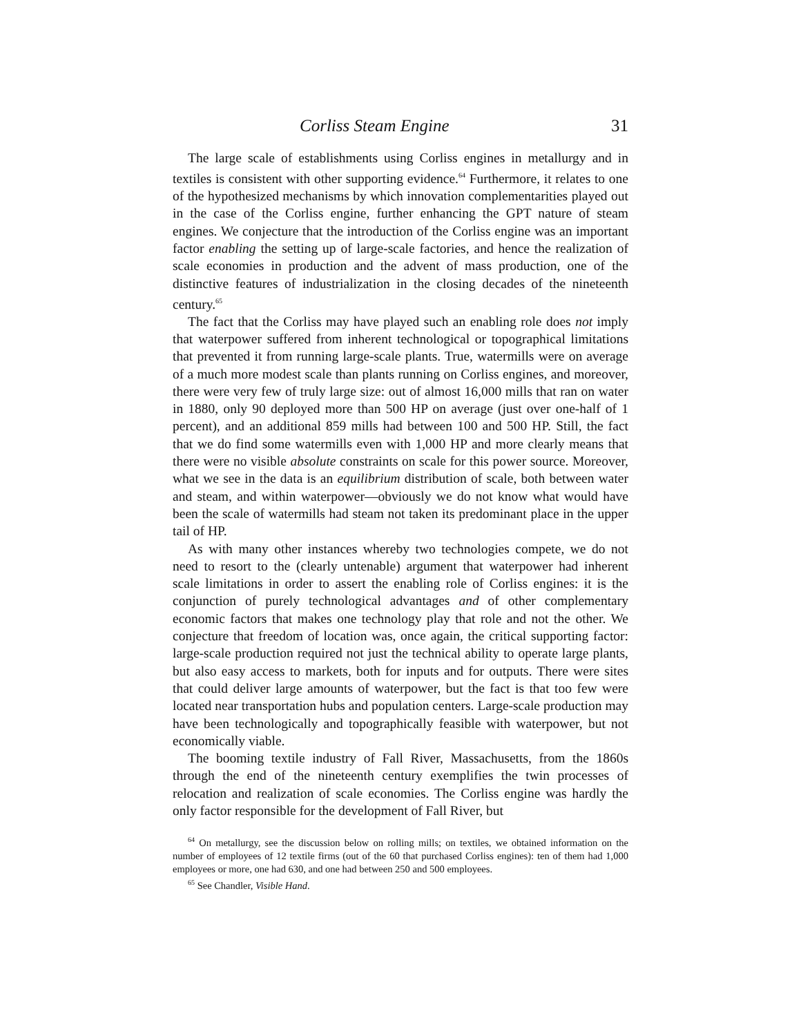Corliss Steam Engine 31
The large scale of establishments using Corliss engines in metallurgy and in textiles is consistent with other supporting evidence.<sup>64</sup> Furthermore, it relates to one of the hypothesized mechanisms by which innovation complementarities played out in the case of the Corliss engine, further enhancing the GPT nature of steam engines. We conjecture that the introduction of the Corliss engine was an important factor enabling the setting up of large-scale factories, and hence the realization of scale economies in production and the advent of mass production, one of the distinctive features of industrialization in the closing decades of the nineteenth century.<sup>65</sup>
The fact that the Corliss may have played such an enabling role does not imply that waterpower suffered from inherent technological or topographical limitations that prevented it from running large-scale plants. True, watermills were on average of a much more modest scale than plants running on Corliss engines, and moreover, there were very few of truly large size: out of almost 16,000 mills that ran on water in 1880, only 90 deployed more than 500 HP on average (just over one-half of 1 percent), and an additional 859 mills had between 100 and 500 HP. Still, the fact that we do find some watermills even with 1,000 HP and more clearly means that there were no visible absolute constraints on scale for this power source. Moreover, what we see in the data is an equilibrium distribution of scale, both between water and steam, and within waterpower—obviously we do not know what would have been the scale of watermills had steam not taken its predominant place in the upper tail of HP.
As with many other instances whereby two technologies compete, we do not need to resort to the (clearly untenable) argument that waterpower had inherent scale limitations in order to assert the enabling role of Corliss engines: it is the conjunction of purely technological advantages and of other complementary economic factors that makes one technology play that role and not the other. We conjecture that freedom of location was, once again, the critical supporting factor: large-scale production required not just the technical ability to operate large plants, but also easy access to markets, both for inputs and for outputs. There were sites that could deliver large amounts of waterpower, but the fact is that too few were located near transportation hubs and population centers. Large-scale production may have been technologically and topographically feasible with waterpower, but not economically viable.
The booming textile industry of Fall River, Massachusetts, from the 1860s through the end of the nineteenth century exemplifies the twin processes of relocation and realization of scale economies. The Corliss engine was hardly the only factor responsible for the development of Fall River, but
<sup>64</sup> On metallurgy, see the discussion below on rolling mills; on textiles, we obtained information on the number of employees of 12 textile firms (out of the 60 that purchased Corliss engines): ten of them had 1,000 employees or more, one had 630, and one had between 250 and 500 employees.
<sup>65</sup> See Chandler, Visible Hand.